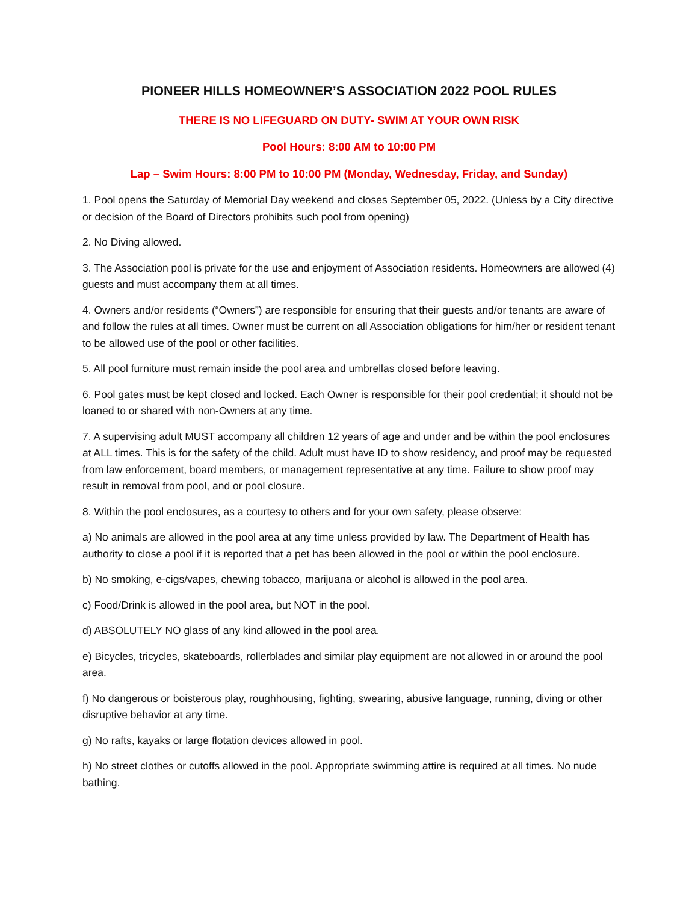PIONEER HILLS HOMEOWNER’S ASSOCIATION 2022 POOL RULES
THERE IS NO LIFEGUARD ON DUTY- SWIM AT YOUR OWN RISK
Pool Hours: 8:00 AM to 10:00 PM
Lap – Swim Hours: 8:00 PM to 10:00 PM (Monday, Wednesday, Friday, and Sunday)
1. Pool opens the Saturday of Memorial Day weekend and closes September 05, 2022. (Unless by a City directive or decision of the Board of Directors prohibits such pool from opening)
2. No Diving allowed.
3. The Association pool is private for the use and enjoyment of Association residents. Homeowners are allowed (4) guests and must accompany them at all times.
4. Owners and/or residents (“Owners”) are responsible for ensuring that their guests and/or tenants are aware of and follow the rules at all times. Owner must be current on all Association obligations for him/her or resident tenant to be allowed use of the pool or other facilities.
5. All pool furniture must remain inside the pool area and umbrellas closed before leaving.
6. Pool gates must be kept closed and locked. Each Owner is responsible for their pool credential; it should not be loaned to or shared with non-Owners at any time.
7. A supervising adult MUST accompany all children 12 years of age and under and be within the pool enclosures at ALL times. This is for the safety of the child. Adult must have ID to show residency, and proof may be requested from law enforcement, board members, or management representative at any time. Failure to show proof may result in removal from pool, and or pool closure.
8. Within the pool enclosures, as a courtesy to others and for your own safety, please observe:
a) No animals are allowed in the pool area at any time unless provided by law. The Department of Health has authority to close a pool if it is reported that a pet has been allowed in the pool or within the pool enclosure.
b) No smoking, e-cigs/vapes, chewing tobacco, marijuana or alcohol is allowed in the pool area.
c) Food/Drink is allowed in the pool area, but NOT in the pool.
d) ABSOLUTELY NO glass of any kind allowed in the pool area.
e) Bicycles, tricycles, skateboards, rollerblades and similar play equipment are not allowed in or around the pool area.
f) No dangerous or boisterous play, roughhousing, fighting, swearing, abusive language, running, diving or other disruptive behavior at any time.
g) No rafts, kayaks or large flotation devices allowed in pool.
h) No street clothes or cutoffs allowed in the pool. Appropriate swimming attire is required at all times. No nude bathing.